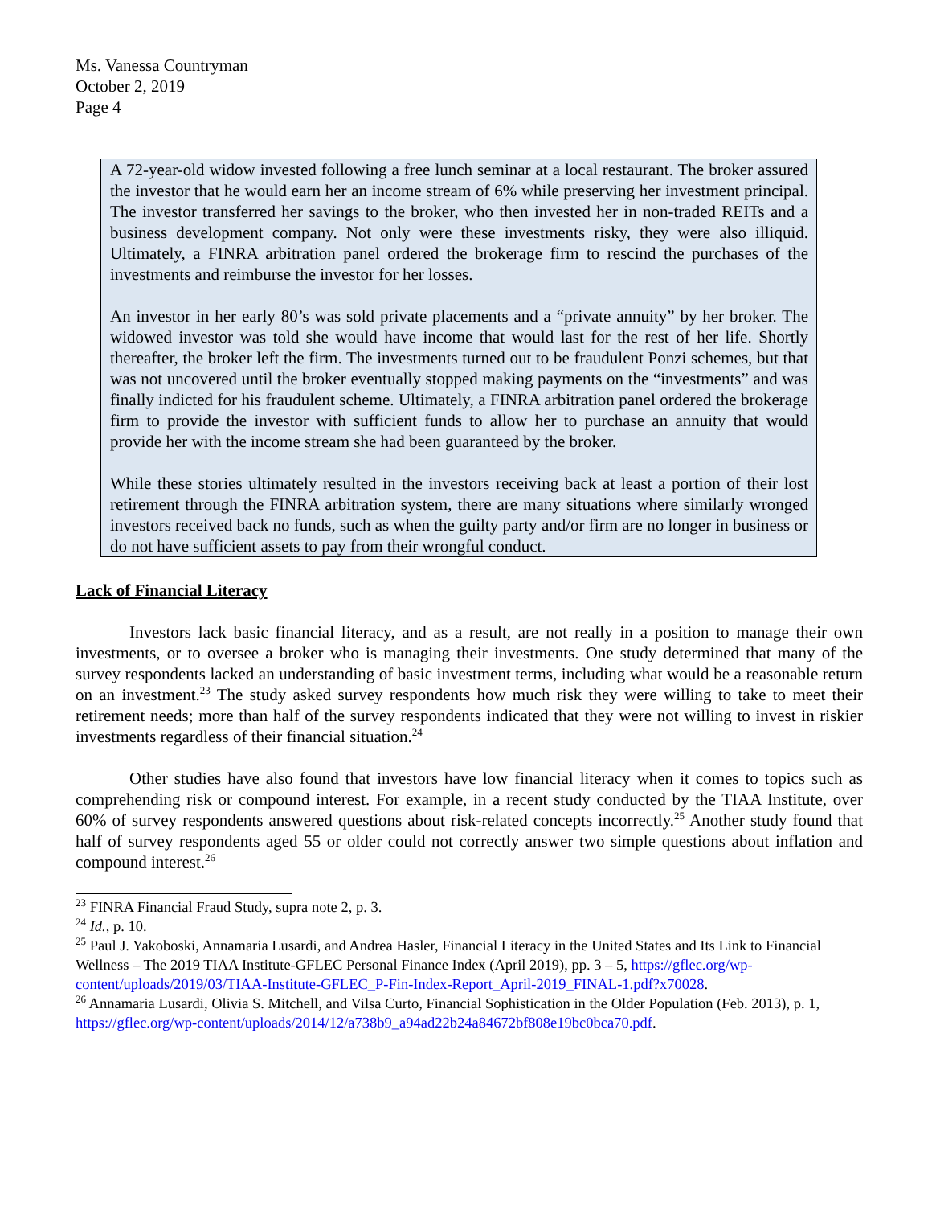Ms. Vanessa Countryman
October 2, 2019
Page 4
A 72-year-old widow invested following a free lunch seminar at a local restaurant. The broker assured the investor that he would earn her an income stream of 6% while preserving her investment principal. The investor transferred her savings to the broker, who then invested her in non-traded REITs and a business development company. Not only were these investments risky, they were also illiquid. Ultimately, a FINRA arbitration panel ordered the brokerage firm to rescind the purchases of the investments and reimburse the investor for her losses.
An investor in her early 80’s was sold private placements and a “private annuity” by her broker. The widowed investor was told she would have income that would last for the rest of her life. Shortly thereafter, the broker left the firm. The investments turned out to be fraudulent Ponzi schemes, but that was not uncovered until the broker eventually stopped making payments on the “investments” and was finally indicted for his fraudulent scheme. Ultimately, a FINRA arbitration panel ordered the brokerage firm to provide the investor with sufficient funds to allow her to purchase an annuity that would provide her with the income stream she had been guaranteed by the broker.
While these stories ultimately resulted in the investors receiving back at least a portion of their lost retirement through the FINRA arbitration system, there are many situations where similarly wronged investors received back no funds, such as when the guilty party and/or firm are no longer in business or do not have sufficient assets to pay from their wrongful conduct.
Lack of Financial Literacy
Investors lack basic financial literacy, and as a result, are not really in a position to manage their own investments, or to oversee a broker who is managing their investments. One study determined that many of the survey respondents lacked an understanding of basic investment terms, including what would be a reasonable return on an investment.<sup>23</sup> The study asked survey respondents how much risk they were willing to take to meet their retirement needs; more than half of the survey respondents indicated that they were not willing to invest in riskier investments regardless of their financial situation.<sup>24</sup>
Other studies have also found that investors have low financial literacy when it comes to topics such as comprehending risk or compound interest. For example, in a recent study conducted by the TIAA Institute, over 60% of survey respondents answered questions about risk-related concepts incorrectly.<sup>25</sup> Another study found that half of survey respondents aged 55 or older could not correctly answer two simple questions about inflation and compound interest.<sup>26</sup>
<sup>23</sup> FINRA Financial Fraud Study, supra note 2, p. 3.
<sup>24</sup> Id., p. 10.
<sup>25</sup> Paul J. Yakoboski, Annamaria Lusardi, and Andrea Hasler, Financial Literacy in the United States and Its Link to Financial Wellness – The 2019 TIAA Institute-GFLEC Personal Finance Index (April 2019), pp. 3 – 5, https://gflec.org/wp-content/uploads/2019/03/TIAA-Institute-GFLEC_P-Fin-Index-Report_April-2019_FINAL-1.pdf?x70028.
<sup>26</sup> Annamaria Lusardi, Olivia S. Mitchell, and Vilsa Curto, Financial Sophistication in the Older Population (Feb. 2013), p. 1, https://gflec.org/wp-content/uploads/2014/12/a738b9_a94ad22b24a84672bf808e19bc0bca70.pdf.